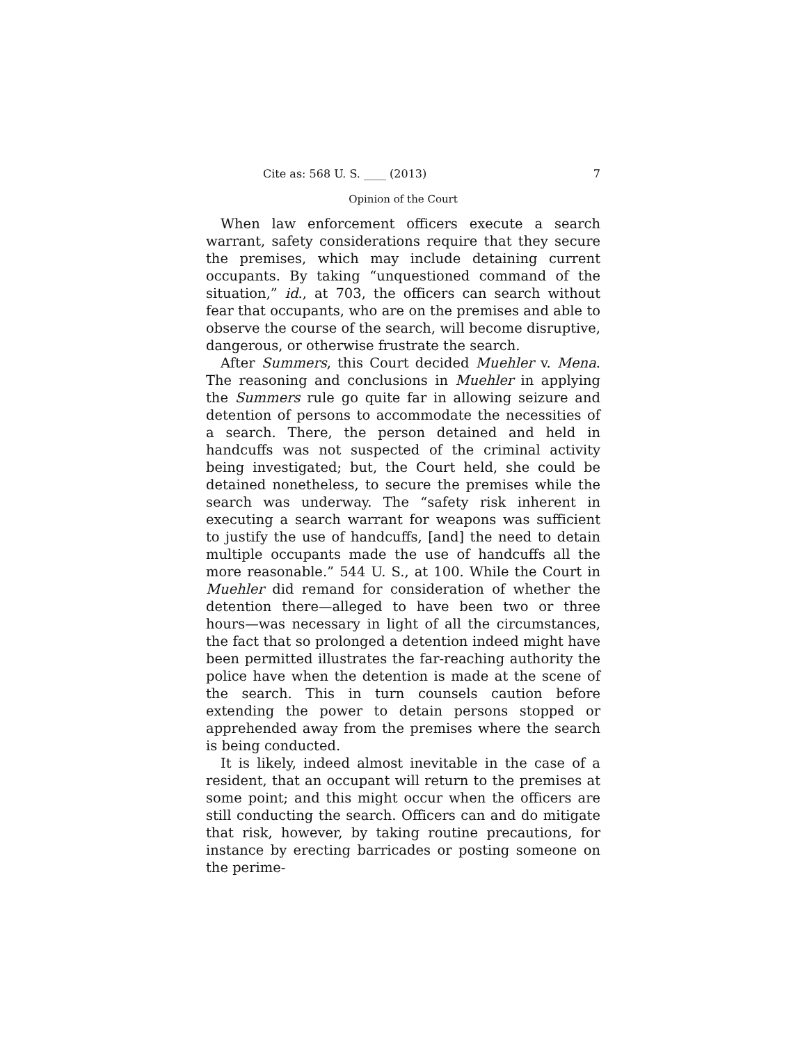Cite as: 568 U. S. ____ (2013) 7
Opinion of the Court
When law enforcement officers execute a search warrant, safety considerations require that they secure the premises, which may include detaining current occupants. By taking “unquestioned command of the situation,” id., at 703, the officers can search without fear that occupants, who are on the premises and able to observe the course of the search, will become disruptive, dangerous, or otherwise frustrate the search.
After Summers, this Court decided Muehler v. Mena. The reasoning and conclusions in Muehler in applying the Summers rule go quite far in allowing seizure and detention of persons to accommodate the necessities of a search. There, the person detained and held in handcuffs was not suspected of the criminal activity being investigated; but, the Court held, she could be detained nonetheless, to secure the premises while the search was underway. The “safety risk inherent in executing a search warrant for weapons was sufficient to justify the use of handcuffs, [and] the need to detain multiple occupants made the use of handcuffs all the more reasonable.” 544 U. S., at 100. While the Court in Muehler did remand for consideration of whether the detention there—alleged to have been two or three hours—was necessary in light of all the circumstances, the fact that so prolonged a detention indeed might have been permitted illustrates the far-reaching authority the police have when the detention is made at the scene of the search. This in turn counsels caution before extending the power to detain persons stopped or apprehended away from the premises where the search is being conducted.
It is likely, indeed almost inevitable in the case of a resident, that an occupant will return to the premises at some point; and this might occur when the officers are still conducting the search. Officers can and do mitigate that risk, however, by taking routine precautions, for instance by erecting barricades or posting someone on the perime-